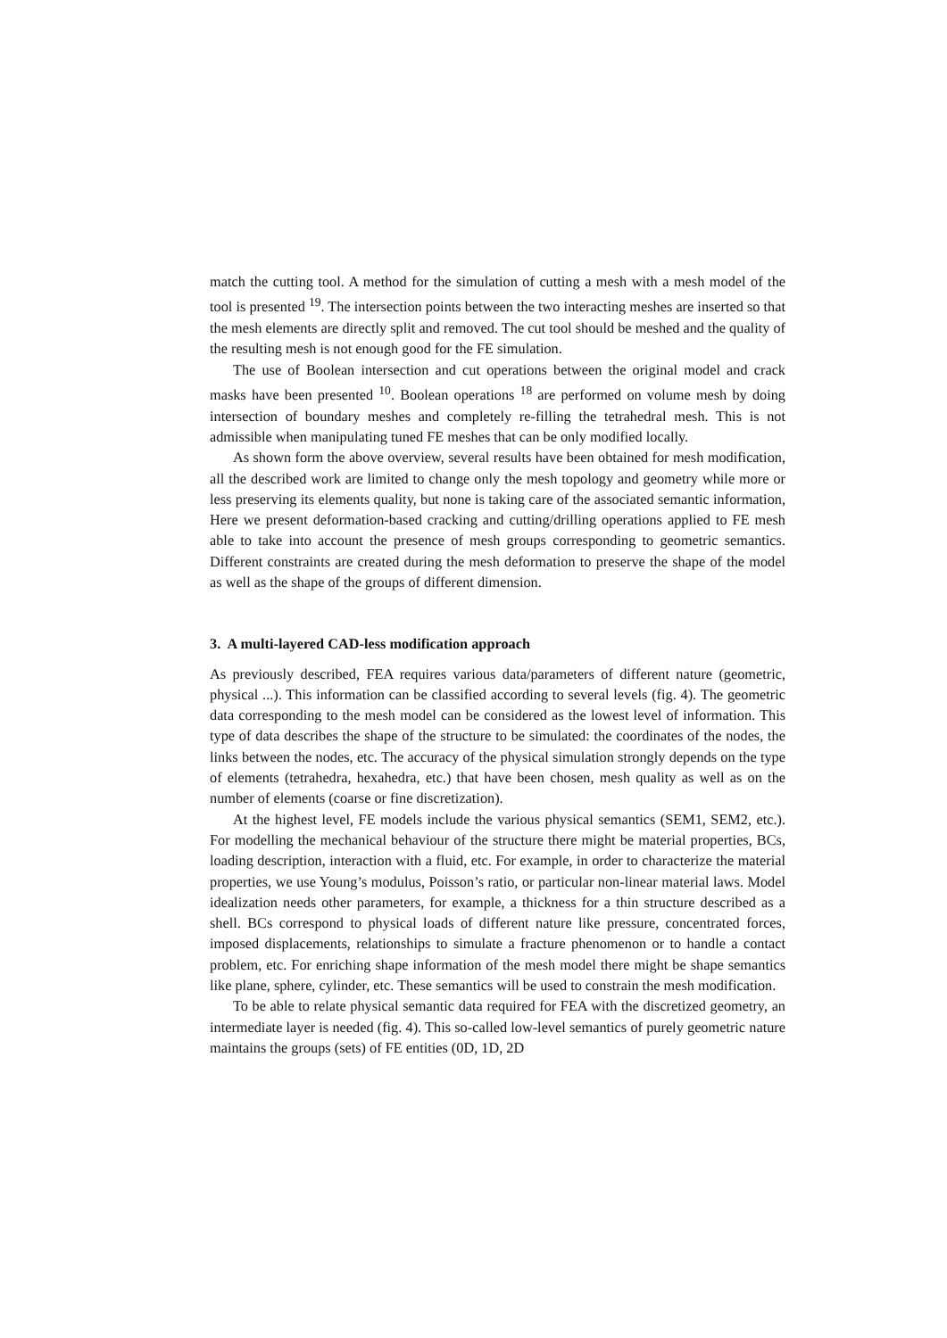match the cutting tool. A method for the simulation of cutting a mesh with a mesh model of the tool is presented <sup>19</sup>. The intersection points between the two interacting meshes are inserted so that the mesh elements are directly split and removed. The cut tool should be meshed and the quality of the resulting mesh is not enough good for the FE simulation.
The use of Boolean intersection and cut operations between the original model and crack masks have been presented <sup>10</sup>. Boolean operations <sup>18</sup> are performed on volume mesh by doing intersection of boundary meshes and completely re-filling the tetrahedral mesh. This is not admissible when manipulating tuned FE meshes that can be only modified locally.
As shown form the above overview, several results have been obtained for mesh modification, all the described work are limited to change only the mesh topology and geometry while more or less preserving its elements quality, but none is taking care of the associated semantic information, Here we present deformation-based cracking and cutting/drilling operations applied to FE mesh able to take into account the presence of mesh groups corresponding to geometric semantics. Different constraints are created during the mesh deformation to preserve the shape of the model as well as the shape of the groups of different dimension.
3. A multi-layered CAD-less modification approach
As previously described, FEA requires various data/parameters of different nature (geometric, physical ...). This information can be classified according to several levels (fig. 4). The geometric data corresponding to the mesh model can be considered as the lowest level of information. This type of data describes the shape of the structure to be simulated: the coordinates of the nodes, the links between the nodes, etc. The accuracy of the physical simulation strongly depends on the type of elements (tetrahedra, hexahedra, etc.) that have been chosen, mesh quality as well as on the number of elements (coarse or fine discretization).
At the highest level, FE models include the various physical semantics (SEM1, SEM2, etc.). For modelling the mechanical behaviour of the structure there might be material properties, BCs, loading description, interaction with a fluid, etc. For example, in order to characterize the material properties, we use Young’s modulus, Poisson’s ratio, or particular non-linear material laws. Model idealization needs other parameters, for example, a thickness for a thin structure described as a shell. BCs correspond to physical loads of different nature like pressure, concentrated forces, imposed displacements, relationships to simulate a fracture phenomenon or to handle a contact problem, etc. For enriching shape information of the mesh model there might be shape semantics like plane, sphere, cylinder, etc. These semantics will be used to constrain the mesh modification.
To be able to relate physical semantic data required for FEA with the discretized geometry, an intermediate layer is needed (fig. 4). This so-called low-level semantics of purely geometric nature maintains the groups (sets) of FE entities (0D, 1D, 2D